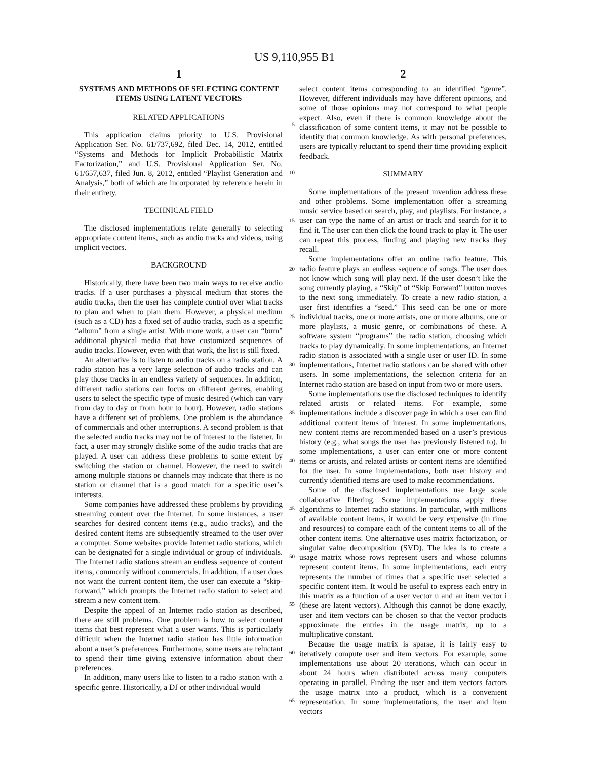US 9,110,955 B1
1
SYSTEMS AND METHODS OF SELECTING CONTENT ITEMS USING LATENT VECTORS
RELATED APPLICATIONS
This application claims priority to U.S. Provisional Application Ser. No. 61/737,692, filed Dec. 14, 2012, entitled “Systems and Methods for Implicit Probabilistic Matrix Factorization,” and U.S. Provisional Application Ser. No. 61/657,637, filed Jun. 8, 2012, entitled “Playlist Generation and Analysis,” both of which are incorporated by reference herein in their entirety.
TECHNICAL FIELD
The disclosed implementations relate generally to selecting appropriate content items, such as audio tracks and videos, using implicit vectors.
BACKGROUND
Historically, there have been two main ways to receive audio tracks. If a user purchases a physical medium that stores the audio tracks, then the user has complete control over what tracks to plan and when to plan them. However, a physical medium (such as a CD) has a fixed set of audio tracks, such as a specific “album” from a single artist. With more work, a user can “burn” additional physical media that have customized sequences of audio tracks. However, even with that work, the list is still fixed.
An alternative is to listen to audio tracks on a radio station. A radio station has a very large selection of audio tracks and can play those tracks in an endless variety of sequences. In addition, different radio stations can focus on different genres, enabling users to select the specific type of music desired (which can vary from day to day or from hour to hour). However, radio stations have a different set of problems. One problem is the abundance of commercials and other interruptions. A second problem is that the selected audio tracks may not be of interest to the listener. In fact, a user may strongly dislike some of the audio tracks that are played. A user can address these problems to some extent by switching the station or channel. However, the need to switch among multiple stations or channels may indicate that there is no station or channel that is a good match for a specific user’s interests.
Some companies have addressed these problems by providing streaming content over the Internet. In some instances, a user searches for desired content items (e.g., audio tracks), and the desired content items are subsequently streamed to the user over a computer. Some websites provide Internet radio stations, which can be designated for a single individual or group of individuals. The Internet radio stations stream an endless sequence of content items, commonly without commercials. In addition, if a user does not want the current content item, the user can execute a “skip-forward,” which prompts the Internet radio station to select and stream a new content item.
Despite the appeal of an Internet radio station as described, there are still problems. One problem is how to select content items that best represent what a user wants. This is particularly difficult when the Internet radio station has little information about a user’s preferences. Furthermore, some users are reluctant to spend their time giving extensive information about their preferences.
In addition, many users like to listen to a radio station with a specific genre. Historically, a DJ or other individual would
2
select content items corresponding to an identified “genre”. However, different individuals may have different opinions, and some of those opinions may not correspond to what people expect. Also, even if there is common knowledge about the classification of some content items, it may not be possible to identify that common knowledge. As with personal preferences, users are typically reluctant to spend their time providing explicit feedback.
SUMMARY
Some implementations of the present invention address these and other problems. Some implementation offer a streaming music service based on search, play, and playlists. For instance, a user can type the name of an artist or track and search for it to find it. The user can then click the found track to play it. The user can repeat this process, finding and playing new tracks they recall.
Some implementations offer an online radio feature. This radio feature plays an endless sequence of songs. The user does not know which song will play next. If the user doesn’t like the song currently playing, a “Skip” of “Skip Forward” button moves to the next song immediately. To create a new radio station, a user first identifies a “seed.” This seed can be one or more individual tracks, one or more artists, one or more albums, one or more playlists, a music genre, or combinations of these. A software system “programs” the radio station, choosing which tracks to play dynamically. In some implementations, an Internet radio station is associated with a single user or user ID. In some implementations, Internet radio stations can be shared with other users. In some implementations, the selection criteria for an Internet radio station are based on input from two or more users.
Some implementations use the disclosed techniques to identify related artists or related items. For example, some implementations include a discover page in which a user can find additional content items of interest. In some implementations, new content items are recommended based on a user’s previous history (e.g., what songs the user has previously listened to). In some implementations, a user can enter one or more content items or artists, and related artists or content items are identified for the user. In some implementations, both user history and currently identified items are used to make recommendations.
Some of the disclosed implementations use large scale collaborative filtering. Some implementations apply these algorithms to Internet radio stations. In particular, with millions of available content items, it would be very expensive (in time and resources) to compare each of the content items to all of the other content items. One alternative uses matrix factorization, or singular value decomposition (SVD). The idea is to create a usage matrix whose rows represent users and whose columns represent content items. In some implementations, each entry represents the number of times that a specific user selected a specific content item. It would be useful to express each entry in this matrix as a function of a user vector u and an item vector i (these are latent vectors). Although this cannot be done exactly, user and item vectors can be chosen so that the vector products approximate the entries in the usage matrix, up to a multiplicative constant.
Because the usage matrix is sparse, it is fairly easy to iteratively compute user and item vectors. For example, some implementations use about 20 iterations, which can occur in about 24 hours when distributed across many computers operating in parallel. Finding the user and item vectors factors the usage matrix into a product, which is a convenient representation. In some implementations, the user and item vectors
5
10
15
20
25
30
35
40
45
50
55
60
65